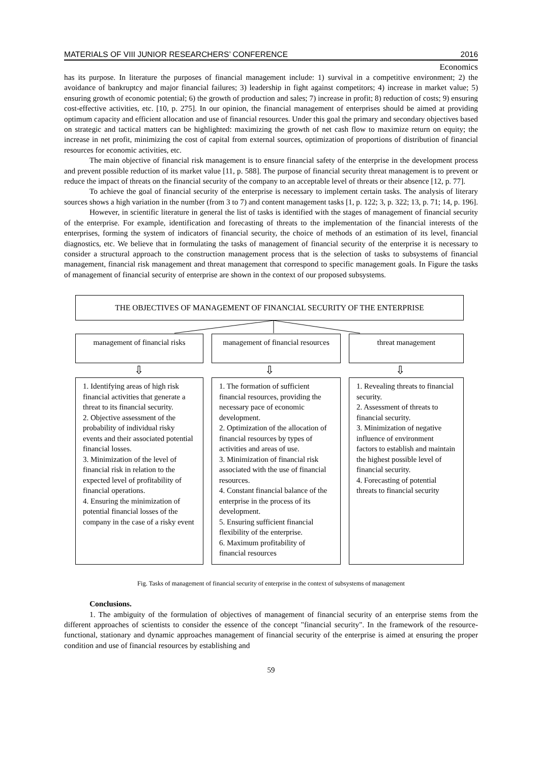MATERIALS OF VIII JUNIOR RESEARCHERS’ CONFERENCE 2016
Economics
has its purpose. In literature the purposes of financial management include: 1) survival in a competitive environment; 2) the avoidance of bankruptcy and major financial failures; 3) leadership in fight against competitors; 4) increase in market value; 5) ensuring growth of economic potential; 6) the growth of production and sales; 7) increase in profit; 8) reduction of costs; 9) ensuring cost-effective activities, etc. [10, p. 275]. In our opinion, the financial management of enterprises should be aimed at providing optimum capacity and efficient allocation and use of financial resources. Under this goal the primary and secondary objectives based on strategic and tactical matters can be highlighted: maximizing the growth of net cash flow to maximize return on equity; the increase in net profit, minimizing the cost of capital from external sources, optimization of proportions of distribution of financial resources for economic activities, etc.
The main objective of financial risk management is to ensure financial safety of the enterprise in the development process and prevent possible reduction of its market value [11, p. 588]. The purpose of financial security threat management is to prevent or reduce the impact of threats on the financial security of the company to an acceptable level of threats or their absence [12, p. 77].
To achieve the goal of financial security of the enterprise is necessary to implement certain tasks. The analysis of literary sources shows a high variation in the number (from 3 to 7) and content management tasks [1, p. 122; 3, p. 322; 13, p. 71; 14, p. 196].
However, in scientific literature in general the list of tasks is identified with the stages of management of financial security of the enterprise. For example, identification and forecasting of threats to the implementation of the financial interests of the enterprises, forming the system of indicators of financial security, the choice of methods of an estimation of its level, financial diagnostics, etc. We believe that in formulating the tasks of management of financial security of the enterprise it is necessary to consider a structural approach to the construction management process that is the selection of tasks to subsystems of financial management, financial risk management and threat management that correspond to specific management goals. In Figure the tasks of management of financial security of enterprise are shown in the context of our proposed subsystems.
THE OBJECTIVES OF MANAGEMENT OF FINANCIAL SECURITY OF THE ENTERPRISE
management of financial risks
management of financial resources
threat management
⇩ ⇩ ⇩
1. Identifying areas of high risk financial activities that generate a threat to its financial security.
2. Objective assessment of the probability of individual risky events and their associated potential financial losses.
3. Minimization of the level of financial risk in relation to the expected level of profitability of financial operations.
4. Ensuring the minimization of potential financial losses of the company in the case of a risky event
1. The formation of sufficient financial resources, providing the necessary pace of economic development.
2. Optimization of the allocation of financial resources by types of activities and areas of use.
3. Minimization of financial risk associated with the use of financial resources.
4. Constant financial balance of the enterprise in the process of its development.
5. Ensuring sufficient financial flexibility of the enterprise.
6. Maximum profitability of financial resources
1. Revealing threats to financial security.
2. Assessment of threats to financial security.
3. Minimization of negative influence of environment factors to establish and maintain the highest possible level of financial security.
4. Forecasting of potential threats to financial security
Fig. Tasks of management of financial security of enterprise in the context of subsystems of management
Conclusions.
1. The ambiguity of the formulation of objectives of management of financial security of an enterprise stems from the different approaches of scientists to consider the essence of the concept "financial security". In the framework of the resource-functional, stationary and dynamic approaches management of financial security of the enterprise is aimed at ensuring the proper condition and use of financial resources by establishing and
59